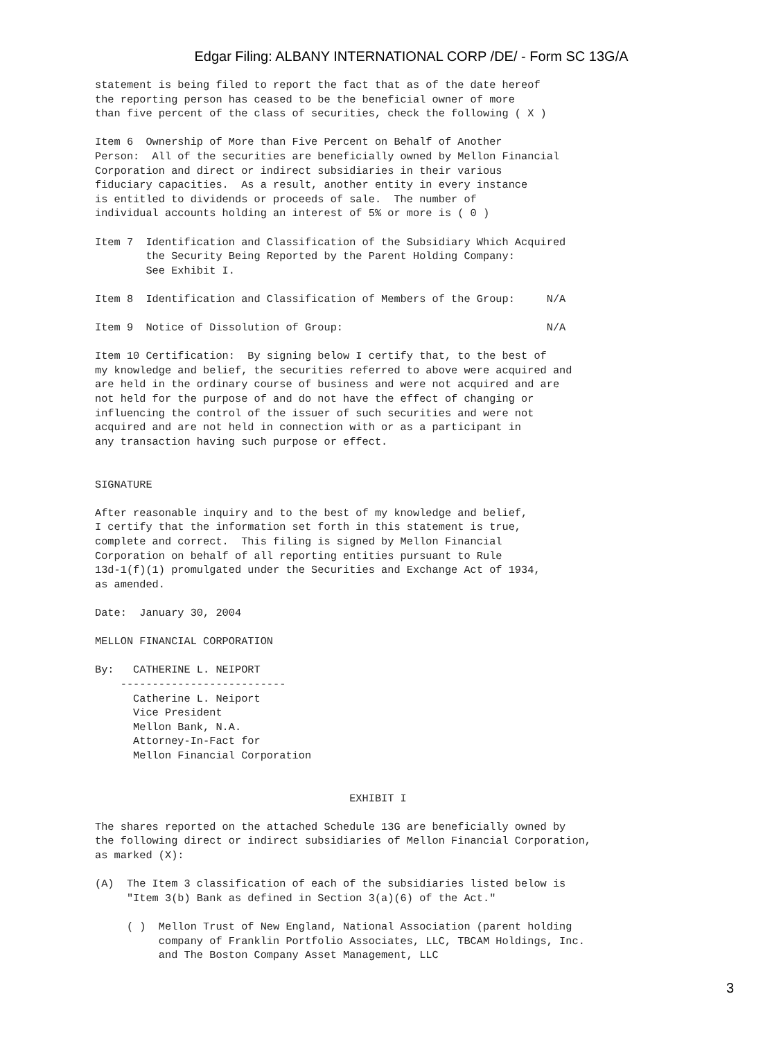Edgar Filing: ALBANY INTERNATIONAL CORP /DE/ - Form SC 13G/A
statement is being filed to report the fact that as of the date hereof
the reporting person has ceased to be the beneficial owner of more
than five percent of the class of securities, check the following ( X )

Item 6  Ownership of More than Five Percent on Behalf of Another
Person:  All of the securities are beneficially owned by Mellon Financial
Corporation and direct or indirect subsidiaries in their various
fiduciary capacities.  As a result, another entity in every instance
is entitled to dividends or proceeds of sale.  The number of
individual accounts holding an interest of 5% or more is ( 0 )

Item 7  Identification and Classification of the Subsidiary Which Acquired
        the Security Being Reported by the Parent Holding Company:
        See Exhibit I.

Item 8  Identification and Classification of Members of the Group:     N/A

Item 9  Notice of Dissolution of Group:                                N/A

Item 10 Certification:  By signing below I certify that, to the best of
my knowledge and belief, the securities referred to above were acquired and
are held in the ordinary course of business and were not acquired and are
not held for the purpose of and do not have the effect of changing or
influencing the control of the issuer of such securities and were not
acquired and are not held in connection with or as a participant in
any transaction having such purpose or effect.


SIGNATURE

After reasonable inquiry and to the best of my knowledge and belief,
I certify that the information set forth in this statement is true,
complete and correct.  This filing is signed by Mellon Financial
Corporation on behalf of all reporting entities pursuant to Rule
13d-1(f)(1) promulgated under the Securities and Exchange Act of 1934,
as amended.

Date:  January 30, 2004

MELLON FINANCIAL CORPORATION

By:   CATHERINE L. NEIPORT
    --------------------------
      Catherine L. Neiport
      Vice President
      Mellon Bank, N.A.
      Attorney-In-Fact for
      Mellon Financial Corporation


                                        EXHIBIT I

The shares reported on the attached Schedule 13G are beneficially owned by
the following direct or indirect subsidiaries of Mellon Financial Corporation,
as marked (X):

(A)  The Item 3 classification of each of the subsidiaries listed below is
     "Item 3(b) Bank as defined in Section 3(a)(6) of the Act."

     ( )  Mellon Trust of New England, National Association (parent holding
          company of Franklin Portfolio Associates, LLC, TBCAM Holdings, Inc.
          and The Boston Company Asset Management, LLC
3